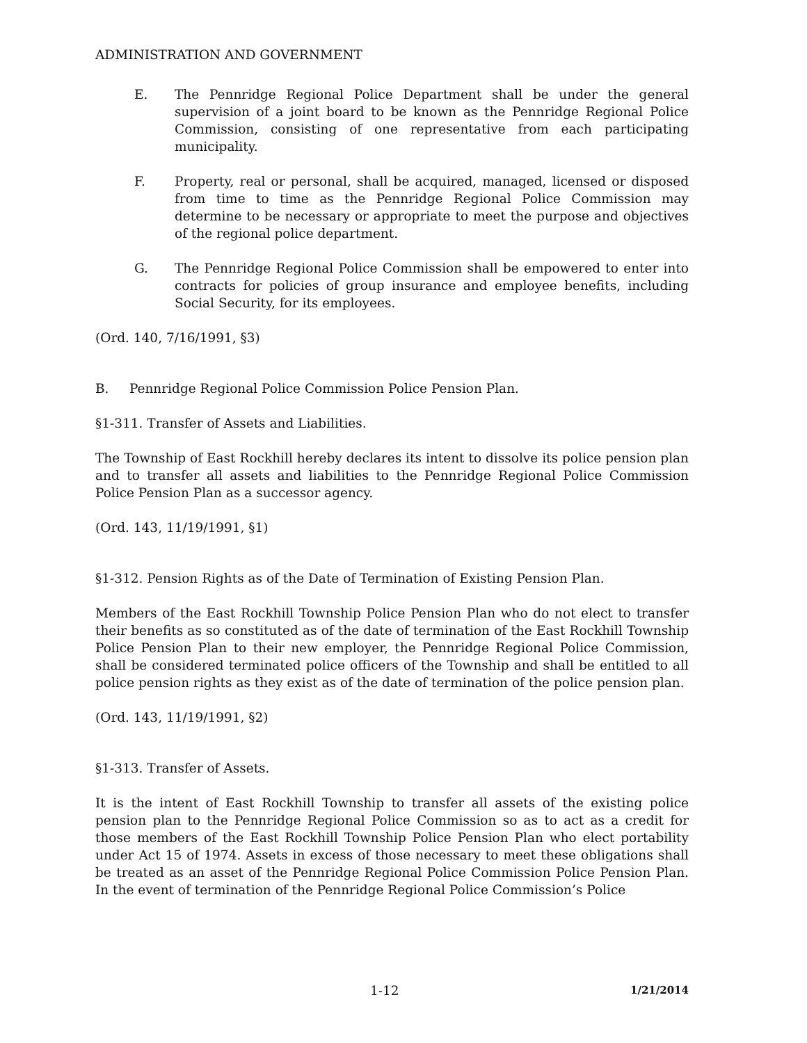ADMINISTRATION AND GOVERNMENT
E. The Pennridge Regional Police Department shall be under the general supervision of a joint board to be known as the Pennridge Regional Police Commission, consisting of one representative from each participating municipality.
F. Property, real or personal, shall be acquired, managed, licensed or disposed from time to time as the Pennridge Regional Police Commission may determine to be necessary or appropriate to meet the purpose and objectives of the regional police department.
G. The Pennridge Regional Police Commission shall be empowered to enter into contracts for policies of group insurance and employee benefits, including Social Security, for its employees.
(Ord. 140, 7/16/1991, §3)
B. Pennridge Regional Police Commission Police Pension Plan.
§1-311. Transfer of Assets and Liabilities.
The Township of East Rockhill hereby declares its intent to dissolve its police pension plan and to transfer all assets and liabilities to the Pennridge Regional Police Commission Police Pension Plan as a successor agency.
(Ord. 143, 11/19/1991, §1)
§1-312. Pension Rights as of the Date of Termination of Existing Pension Plan.
Members of the East Rockhill Township Police Pension Plan who do not elect to transfer their benefits as so constituted as of the date of termination of the East Rockhill Township Police Pension Plan to their new employer, the Pennridge Regional Police Commission, shall be considered terminated police officers of the Township and shall be entitled to all police pension rights as they exist as of the date of termination of the police pension plan.
(Ord. 143, 11/19/1991, §2)
§1-313. Transfer of Assets.
It is the intent of East Rockhill Township to transfer all assets of the existing police pension plan to the Pennridge Regional Police Commission so as to act as a credit for those members of the East Rockhill Township Police Pension Plan who elect portability under Act 15 of 1974. Assets in excess of those necessary to meet these obligations shall be treated as an asset of the Pennridge Regional Police Commission Police Pension Plan. In the event of termination of the Pennridge Regional Police Commission’s Police
1-12 1/21/2014